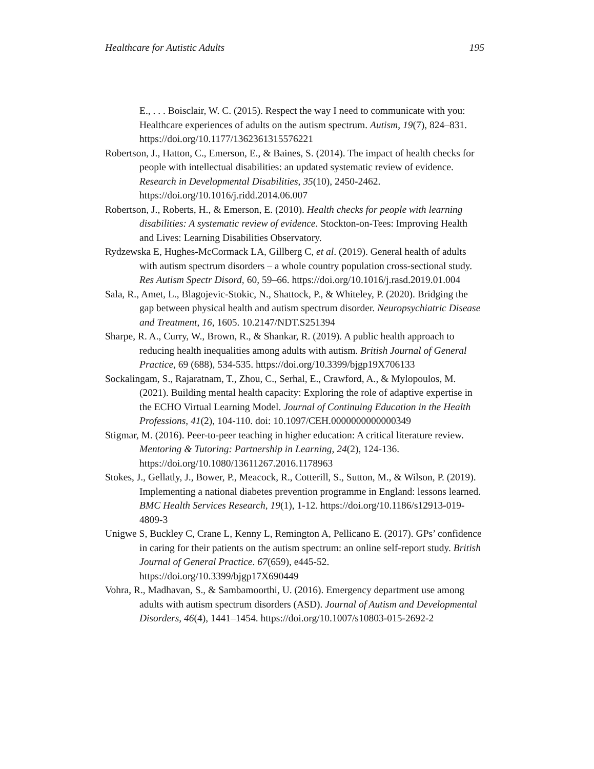Healthcare for Autistic Adults 195
E., . . . Boisclair, W. C. (2015). Respect the way I need to communicate with you: Healthcare experiences of adults on the autism spectrum. Autism, 19(7), 824–831. https://doi.org/10.1177/1362361315576221
Robertson, J., Hatton, C., Emerson, E., & Baines, S. (2014). The impact of health checks for people with intellectual disabilities: an updated systematic review of evidence. Research in Developmental Disabilities, 35(10), 2450-2462. https://doi.org/10.1016/j.ridd.2014.06.007
Robertson, J., Roberts, H., & Emerson, E. (2010). Health checks for people with learning disabilities: A systematic review of evidence. Stockton-on-Tees: Improving Health and Lives: Learning Disabilities Observatory.
Rydzewska E, Hughes-McCormack LA, Gillberg C, et al. (2019). General health of adults with autism spectrum disorders – a whole country population cross-sectional study. Res Autism Spectr Disord, 60, 59–66. https://doi.org/10.1016/j.rasd.2019.01.004
Sala, R., Amet, L., Blagojevic-Stokic, N., Shattock, P., & Whiteley, P. (2020). Bridging the gap between physical health and autism spectrum disorder. Neuropsychiatric Disease and Treatment, 16, 1605. 10.2147/NDT.S251394
Sharpe, R. A., Curry, W., Brown, R., & Shankar, R. (2019). A public health approach to reducing health inequalities among adults with autism. British Journal of General Practice, 69 (688), 534-535. https://doi.org/10.3399/bjgp19X706133
Sockalingam, S., Rajaratnam, T., Zhou, C., Serhal, E., Crawford, A., & Mylopoulos, M. (2021). Building mental health capacity: Exploring the role of adaptive expertise in the ECHO Virtual Learning Model. Journal of Continuing Education in the Health Professions, 41(2), 104-110. doi: 10.1097/CEH.0000000000000349
Stigmar, M. (2016). Peer-to-peer teaching in higher education: A critical literature review. Mentoring & Tutoring: Partnership in Learning, 24(2), 124-136. https://doi.org/10.1080/13611267.2016.1178963
Stokes, J., Gellatly, J., Bower, P., Meacock, R., Cotterill, S., Sutton, M., & Wilson, P. (2019). Implementing a national diabetes prevention programme in England: lessons learned. BMC Health Services Research, 19(1), 1-12. https://doi.org/10.1186/s12913-019-4809-3
Unigwe S, Buckley C, Crane L, Kenny L, Remington A, Pellicano E. (2017). GPs’ confidence in caring for their patients on the autism spectrum: an online self-report study. British Journal of General Practice. 67(659), e445-52. https://doi.org/10.3399/bjgp17X690449
Vohra, R., Madhavan, S., & Sambamoorthi, U. (2016). Emergency department use among adults with autism spectrum disorders (ASD). Journal of Autism and Developmental Disorders, 46(4), 1441–1454. https://doi.org/10.1007/s10803-015-2692-2